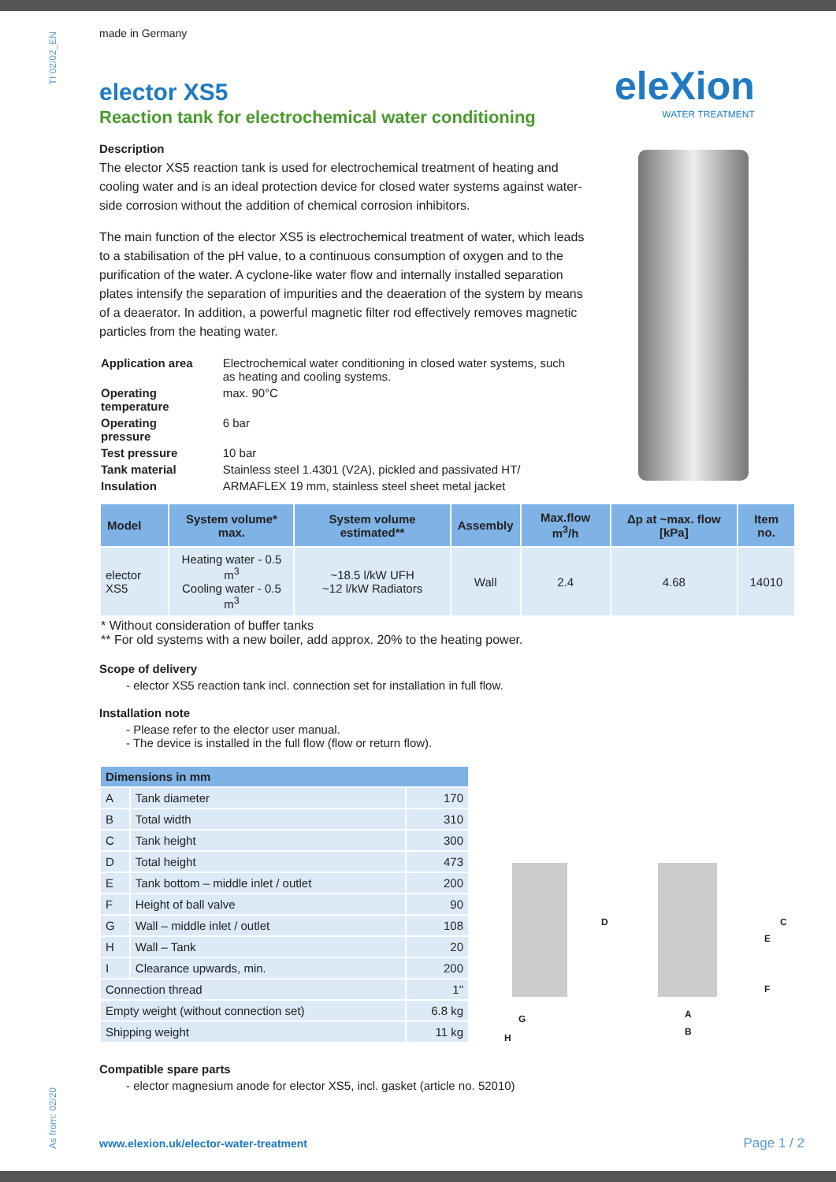TI 02/02_EN
As from: 02/20
eleXion
WATER TREATMENT
made in Germany
elector XS5
Reaction tank for electrochemical water conditioning
Description
The elector XS5 reaction tank is used for electrochemical treatment of heating and cooling water and is an ideal protection device for closed water systems against water-side corrosion without the addition of chemical corrosion inhibitors.
The main function of the elector XS5 is electrochemical treatment of water, which leads to a stabilisation of the pH value, to a continuous consumption of oxygen and to the purification of the water. A cyclone-like water flow and internally installed separation plates intensify the separation of impurities and the deaeration of the system by means of a deaerator. In addition, a powerful magnetic filter rod effectively removes magnetic particles from the heating water.
| Application area | Electrochemical water conditioning in closed water systems, such as heating and cooling systems. |
| Operating temperature | max. 90°C |
| Operating pressure | 6 bar |
| Test pressure | 10 bar |
| Tank material | Stainless steel 1.4301 (V2A), pickled and passivated HT/ |
| Insulation | ARMAFLEX 19 mm, stainless steel sheet metal jacket |
| Model | System volume* max. | System volume estimated** | Assembly | Max.flow m<sup>3</sup>/h | Δp at ~max. flow [kPa] | Item no. |
| --- | --- | --- | --- | --- | --- | --- |
| elector XS5 | Heating water - 0.5 m<sup>3</sup> Cooling water - 0.5 m<sup>3</sup> | ~18.5 l/kW UFH ~12 l/kW Radiators | Wall | 2.4 | 4.68 | 14010 |
| * Without consideration of buffer tanks ** For old systems with a new boiler, add approx. 20% to the heating power. | | | | | | |
Scope of delivery
- elector XS5 reaction tank incl. connection set for installation in full flow.
Installation note
- Please refer to the elector user manual.
- The device is installed in the full flow (flow or return flow).
| Dimensions in mm | | |
| A | Tank diameter | 170 |
| B | Total width | 310 |
| C | Tank height | 300 |
| D | Total height | 473 |
| E | Tank bottom – middle inlet / outlet | 200 |
| F | Height of ball valve | 90 |
| G | Wall – middle inlet / outlet | 108 |
| H | Wall – Tank | 20 |
| I | Clearance upwards, min. | 200 |
| Connection thread | | 1" |
| Empty weight (without connection set) | | 6.8 kg |
| Shipping weight | | 11 kg |
Compatible spare parts
- elector magnesium anode for elector XS5, incl. gasket (article no. 52010)
D C
E
F
A G
B
H
www.elexion.uk/elector-water-treatment
Page 1 / 2